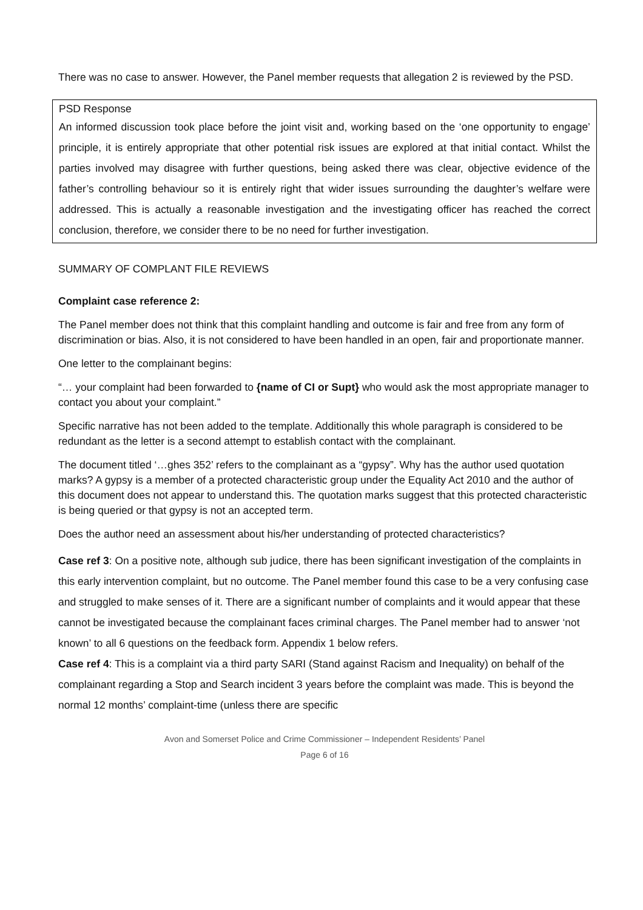There was no case to answer. However, the Panel member requests that allegation 2 is reviewed by the PSD.
PSD Response
An informed discussion took place before the joint visit and, working based on the ‘one opportunity to engage’ principle, it is entirely appropriate that other potential risk issues are explored at that initial contact. Whilst the parties involved may disagree with further questions, being asked there was clear, objective evidence of the father’s controlling behaviour so it is entirely right that wider issues surrounding the daughter’s welfare were addressed. This is actually a reasonable investigation and the investigating officer has reached the correct conclusion, therefore, we consider there to be no need for further investigation.
SUMMARY OF COMPLANT FILE REVIEWS
Complaint case reference 2:
The Panel member does not think that this complaint handling and outcome is fair and free from any form of discrimination or bias. Also, it is not considered to have been handled in an open, fair and proportionate manner.
One letter to the complainant begins:
“… your complaint had been forwarded to {name of CI or Supt} who would ask the most appropriate manager to contact you about your complaint.”
Specific narrative has not been added to the template. Additionally this whole paragraph is considered to be redundant as the letter is a second attempt to establish contact with the complainant.
The document titled ‘…ghes 352’ refers to the complainant as a “gypsy”. Why has the author used quotation marks? A gypsy is a member of a protected characteristic group under the Equality Act 2010 and the author of this document does not appear to understand this. The quotation marks suggest that this protected characteristic is being queried or that gypsy is not an accepted term.
Does the author need an assessment about his/her understanding of protected characteristics?
Case ref 3: On a positive note, although sub judice, there has been significant investigation of the complaints in this early intervention complaint, but no outcome. The Panel member found this case to be a very confusing case and struggled to make senses of it. There are a significant number of complaints and it would appear that these cannot be investigated because the complainant faces criminal charges. The Panel member had to answer ‘not known’ to all 6 questions on the feedback form. Appendix 1 below refers.
Case ref 4: This is a complaint via a third party SARI (Stand against Racism and Inequality) on behalf of the complainant regarding a Stop and Search incident 3 years before the complaint was made. This is beyond the normal 12 months’ complaint-time (unless there are specific
Avon and Somerset Police and Crime Commissioner – Independent Residents’ Panel
Page 6 of 16